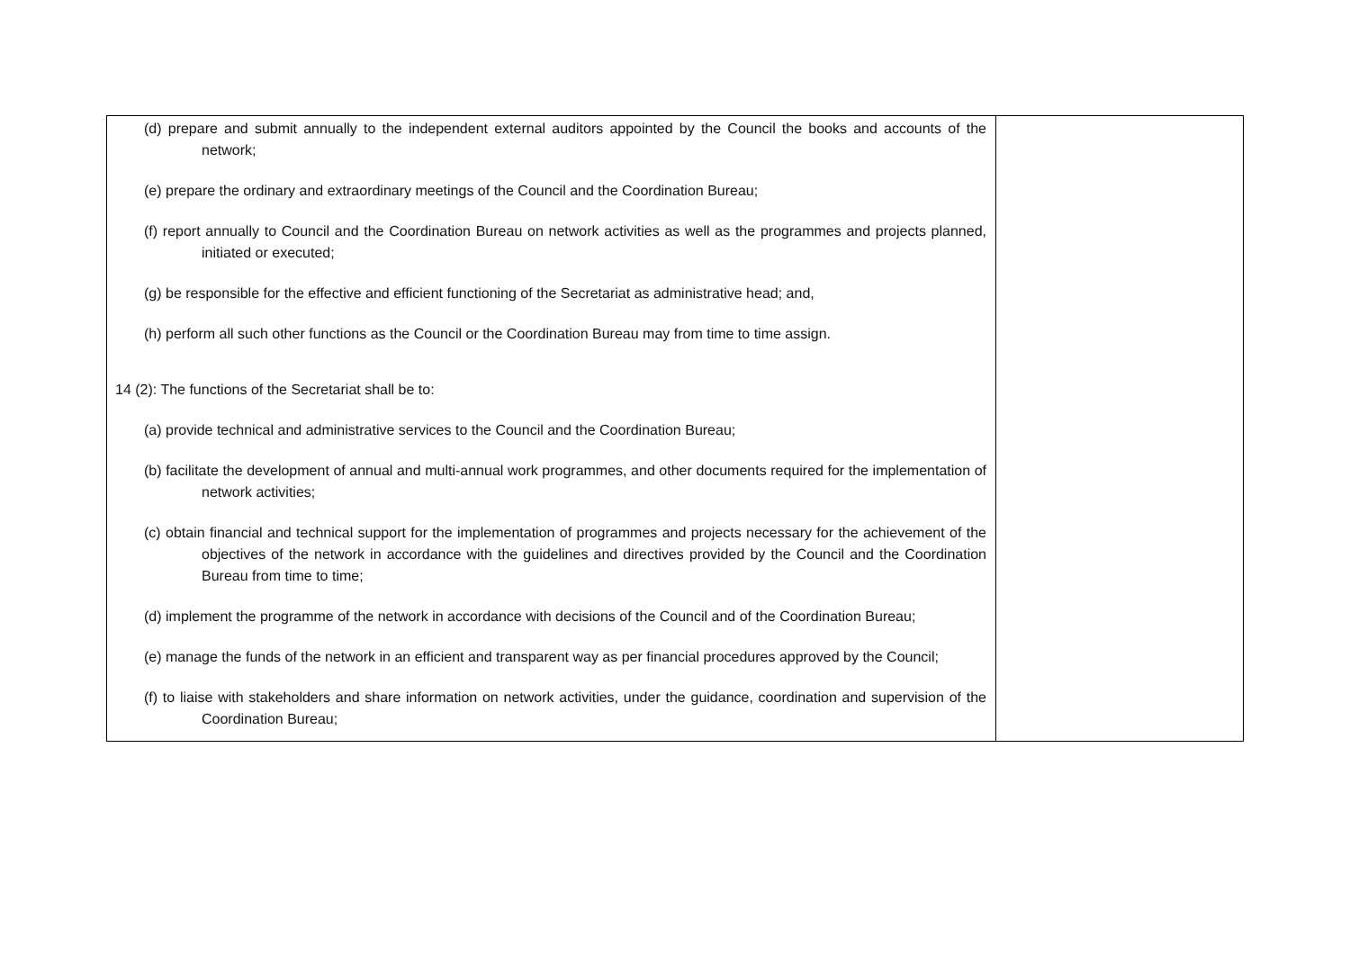| (d) prepare and submit annually to the independent external auditors appointed by the Council the books and accounts of the network; (e) prepare the ordinary and extraordinary meetings of the Council and the Coordination Bureau; (f) report annually to Council and the Coordination Bureau on network activities as well as the programmes and projects planned, initiated or executed; (g) be responsible for the effective and efficient functioning of the Secretariat as administrative head; and, (h) perform all such other functions as the Council or the Coordination Bureau may from time to time assign. 14 (2): The functions of the Secretariat shall be to: (a) provide technical and administrative services to the Council and the Coordination Bureau; (b) facilitate the development of annual and multi-annual work programmes, and other documents required for the implementation of network activities; (c) obtain financial and technical support for the implementation of programmes and projects necessary for the achievement of the objectives of the network in accordance with the guidelines and directives provided by the Council and the Coordination Bureau from time to time; (d) implement the programme of the network in accordance with decisions of the Council and of the Coordination Bureau; (e) manage the funds of the network in an efficient and transparent way as per financial procedures approved by the Council; (f) to liaise with stakeholders and share information on network activities, under the guidance, coordination and supervision of the Coordination Bureau; | |